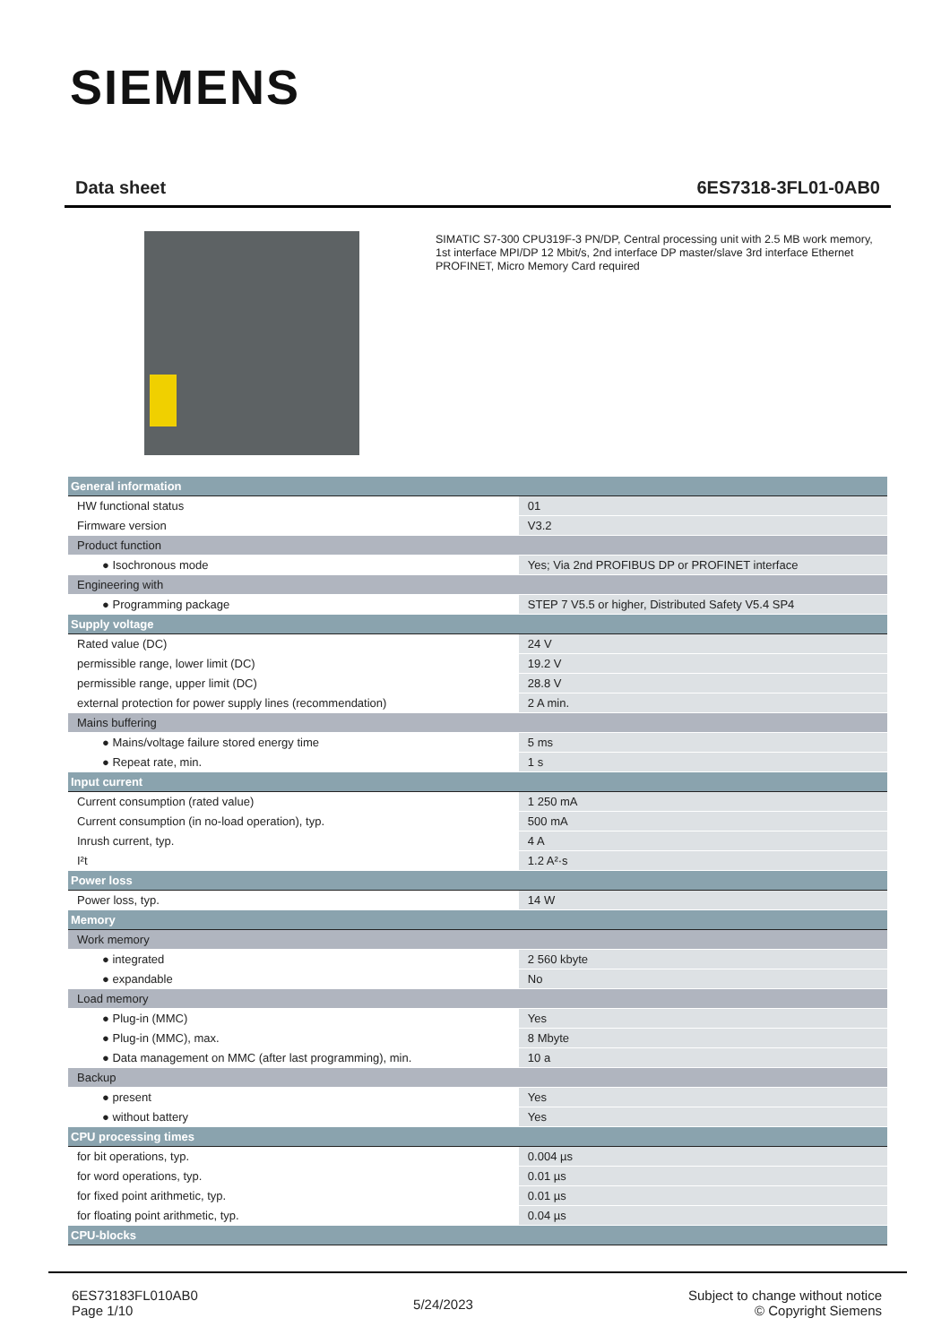SIEMENS
Data sheet 6ES7318-3FL01-0AB0
SIMATIC S7-300 CPU319F-3 PN/DP, Central processing unit with 2.5 MB work memory, 1st interface MPI/DP 12 Mbit/s, 2nd interface DP master/slave 3rd interface Ethernet PROFINET, Micro Memory Card required
| General information | |
| HW functional status | 01 |
| Firmware version | V3.2 |
| Product function | |
| ● Isochronous mode | Yes; Via 2nd PROFIBUS DP or PROFINET interface |
| Engineering with | |
| ● Programming package | STEP 7 V5.5 or higher, Distributed Safety V5.4 SP4 |
| Supply voltage | |
| Rated value (DC) | 24 V |
| permissible range, lower limit (DC) | 19.2 V |
| permissible range, upper limit (DC) | 28.8 V |
| external protection for power supply lines (recommendation) | 2 A min. |
| Mains buffering | |
| ● Mains/voltage failure stored energy time | 5 ms |
| ● Repeat rate, min. | 1 s |
| Input current | |
| Current consumption (rated value) | 1 250 mA |
| Current consumption (in no-load operation), typ. | 500 mA |
| Inrush current, typ. | 4 A |
| I²t | 1.2 A²·s |
| Power loss | |
| Power loss, typ. | 14 W |
| Memory | |
| Work memory | |
| ● integrated | 2 560 kbyte |
| ● expandable | No |
| Load memory | |
| ● Plug-in (MMC) | Yes |
| ● Plug-in (MMC), max. | 8 Mbyte |
| ● Data management on MMC (after last programming), min. | 10 a |
| Backup | |
| ● present | Yes |
| ● without battery | Yes |
| CPU processing times | |
| for bit operations, typ. | 0.004 µs |
| for word operations, typ. | 0.01 µs |
| for fixed point arithmetic, typ. | 0.01 µs |
| for floating point arithmetic, typ. | 0.04 µs |
| CPU-blocks | |
6ES73183FL010AB0
Page 1/10
5/24/2023
Subject to change without notice
© Copyright Siemens